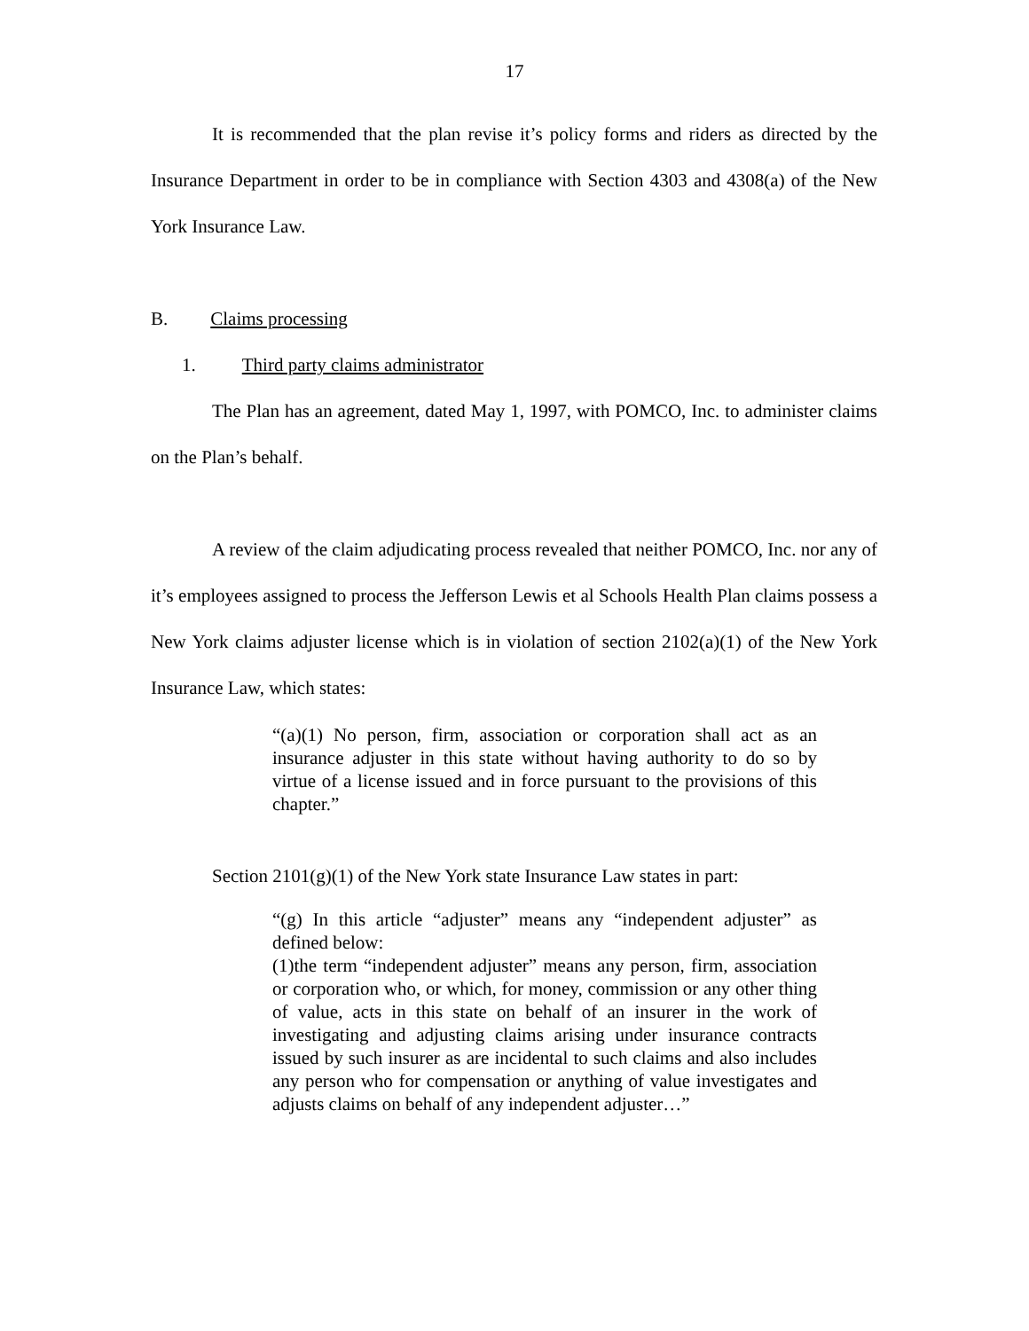17
It is recommended that the plan revise it’s policy forms and riders as directed by the Insurance Department in order to be in compliance with Section 4303 and 4308(a) of the New York Insurance Law.
B. Claims processing
1. Third party claims administrator
The Plan has an agreement, dated May 1, 1997, with POMCO, Inc. to administer claims on the Plan’s behalf.
A review of the claim adjudicating process revealed that neither POMCO, Inc. nor any of it’s employees assigned to process the Jefferson Lewis et al Schools Health Plan claims possess a New York claims adjuster license which is in violation of section 2102(a)(1) of the New York Insurance Law, which states:
“(a)(1) No person, firm, association or corporation shall act as an insurance adjuster in this state without having authority to do so by virtue of a license issued and in force pursuant to the provisions of this chapter.”
Section 2101(g)(1) of the New York state Insurance Law states in part:
“(g) In this article “adjuster” means any “independent adjuster” as defined below:
(1)the term “independent adjuster” means any person, firm, association or corporation who, or which, for money, commission or any other thing of value, acts in this state on behalf of an insurer in the work of investigating and adjusting claims arising under insurance contracts issued by such insurer as are incidental to such claims and also includes any person who for compensation or anything of value investigates and adjusts claims on behalf of any independent adjuster…”